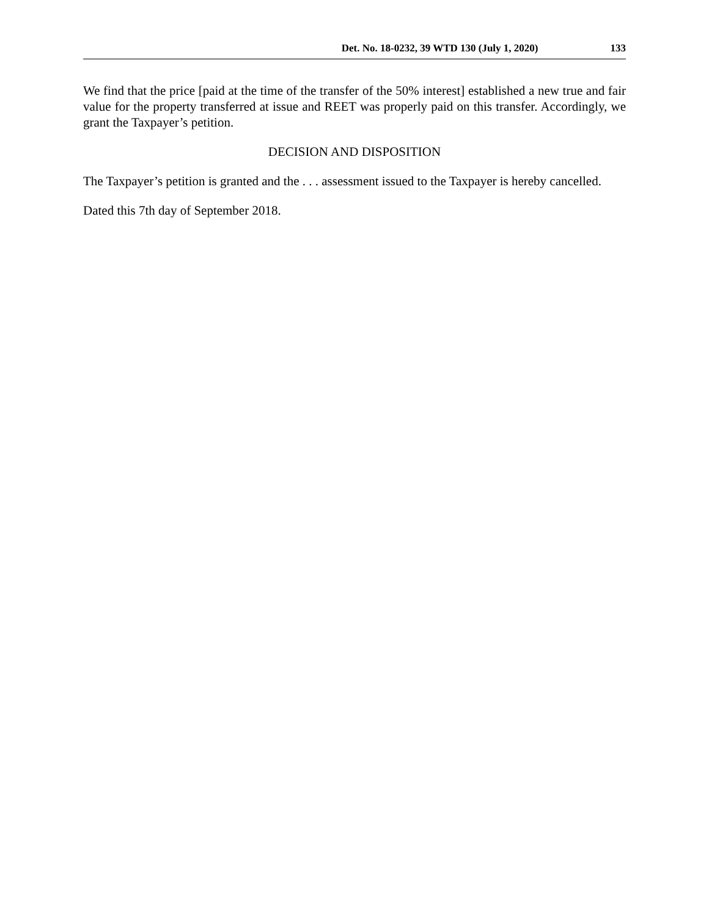Det. No. 18-0232, 39 WTD 130 (July 1, 2020) 133
We find that the price [paid at the time of the transfer of the 50% interest] established a new true and fair value for the property transferred at issue and REET was properly paid on this transfer. Accordingly, we grant the Taxpayer’s petition.
DECISION AND DISPOSITION
The Taxpayer’s petition is granted and the . . . assessment issued to the Taxpayer is hereby cancelled.
Dated this 7th day of September 2018.